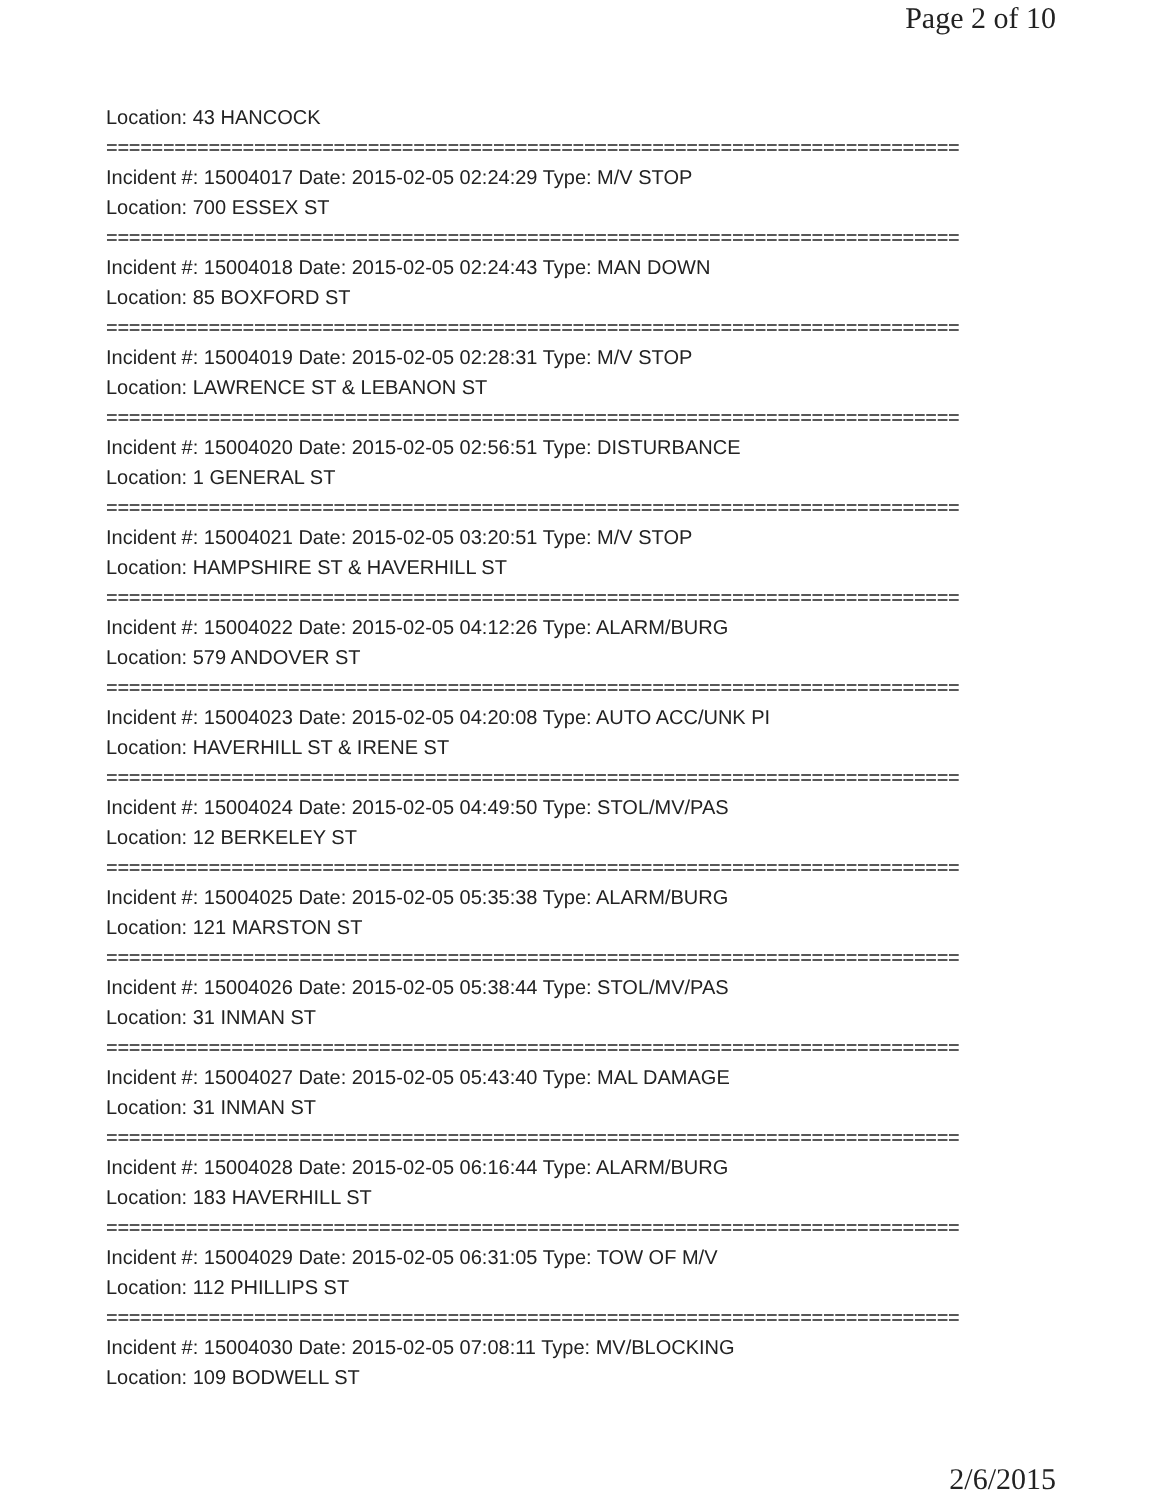Page 2 of 10
Location: 43 HANCOCK
===========================================================================
Incident #: 15004017 Date: 2015-02-05 02:24:29 Type: M/V STOP
Location: 700 ESSEX ST
===========================================================================
Incident #: 15004018 Date: 2015-02-05 02:24:43 Type: MAN DOWN
Location: 85 BOXFORD ST
===========================================================================
Incident #: 15004019 Date: 2015-02-05 02:28:31 Type: M/V STOP
Location: LAWRENCE ST & LEBANON ST
===========================================================================
Incident #: 15004020 Date: 2015-02-05 02:56:51 Type: DISTURBANCE
Location: 1 GENERAL ST
===========================================================================
Incident #: 15004021 Date: 2015-02-05 03:20:51 Type: M/V STOP
Location: HAMPSHIRE ST & HAVERHILL ST
===========================================================================
Incident #: 15004022 Date: 2015-02-05 04:12:26 Type: ALARM/BURG
Location: 579 ANDOVER ST
===========================================================================
Incident #: 15004023 Date: 2015-02-05 04:20:08 Type: AUTO ACC/UNK PI
Location: HAVERHILL ST & IRENE ST
===========================================================================
Incident #: 15004024 Date: 2015-02-05 04:49:50 Type: STOL/MV/PAS
Location: 12 BERKELEY ST
===========================================================================
Incident #: 15004025 Date: 2015-02-05 05:35:38 Type: ALARM/BURG
Location: 121 MARSTON ST
===========================================================================
Incident #: 15004026 Date: 2015-02-05 05:38:44 Type: STOL/MV/PAS
Location: 31 INMAN ST
===========================================================================
Incident #: 15004027 Date: 2015-02-05 05:43:40 Type: MAL DAMAGE
Location: 31 INMAN ST
===========================================================================
Incident #: 15004028 Date: 2015-02-05 06:16:44 Type: ALARM/BURG
Location: 183 HAVERHILL ST
===========================================================================
Incident #: 15004029 Date: 2015-02-05 06:31:05 Type: TOW OF M/V
Location: 112 PHILLIPS ST
===========================================================================
Incident #: 15004030 Date: 2015-02-05 07:08:11 Type: MV/BLOCKING
Location: 109 BODWELL ST
2/6/2015